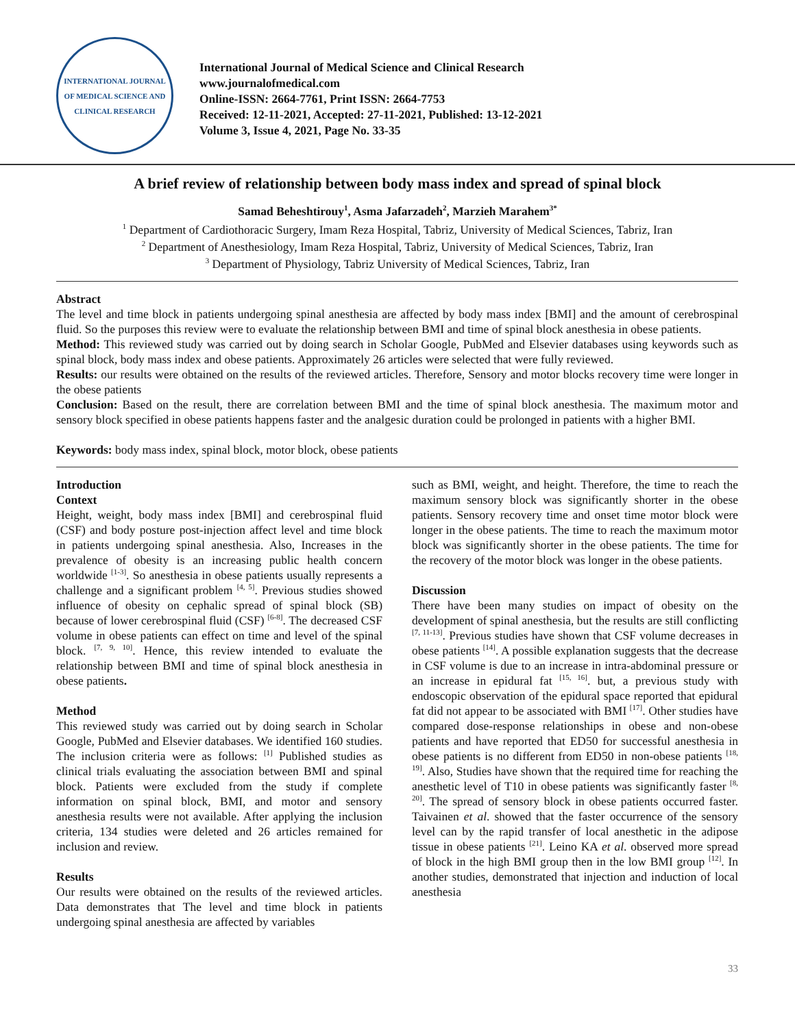INTERNATIONAL JOURNAL OF MEDICAL SCIENCE AND CLINICAL RESEARCH
International Journal of Medical Science and Clinical Research
www.journalofmedical.com
Online-ISSN: 2664-7761, Print ISSN: 2664-7753
Received: 12-11-2021, Accepted: 27-11-2021, Published: 13-12-2021
Volume 3, Issue 4, 2021, Page No. 33-35
A brief review of relationship between body mass index and spread of spinal block
Samad Beheshtirouy<sup>1</sup>, Asma Jafarzadeh<sup>2</sup>, Marzieh Marahem<sup>3*</sup>
<sup>1</sup> Department of Cardiothoracic Surgery, Imam Reza Hospital, Tabriz, University of Medical Sciences, Tabriz, Iran
<sup>2</sup> Department of Anesthesiology, Imam Reza Hospital, Tabriz, University of Medical Sciences, Tabriz, Iran
<sup>3</sup> Department of Physiology, Tabriz University of Medical Sciences, Tabriz, Iran
Abstract
The level and time block in patients undergoing spinal anesthesia are affected by body mass index [BMI] and the amount of cerebrospinal fluid. So the purposes this review were to evaluate the relationship between BMI and time of spinal block anesthesia in obese patients.
Method: This reviewed study was carried out by doing search in Scholar Google, PubMed and Elsevier databases using keywords such as spinal block, body mass index and obese patients. Approximately 26 articles were selected that were fully reviewed.
Results: our results were obtained on the results of the reviewed articles. Therefore, Sensory and motor blocks recovery time were longer in the obese patients
Conclusion: Based on the result, there are correlation between BMI and the time of spinal block anesthesia. The maximum motor and sensory block specified in obese patients happens faster and the analgesic duration could be prolonged in patients with a higher BMI.
Keywords: body mass index, spinal block, motor block, obese patients
Introduction
Context
Height, weight, body mass index [BMI] and cerebrospinal fluid (CSF) and body posture post-injection affect level and time block in patients undergoing spinal anesthesia. Also, Increases in the prevalence of obesity is an increasing public health concern worldwide <sup>[1-3]</sup>. So anesthesia in obese patients usually represents a challenge and a significant problem <sup>[4, 5]</sup>. Previous studies showed influence of obesity on cephalic spread of spinal block (SB) because of lower cerebrospinal fluid (CSF) <sup>[6-8]</sup>. The decreased CSF volume in obese patients can effect on time and level of the spinal block. <sup>[7, 9, 10]</sup>. Hence, this review intended to evaluate the relationship between BMI and time of spinal block anesthesia in obese patients.
Method
This reviewed study was carried out by doing search in Scholar Google, PubMed and Elsevier databases. We identified 160 studies. The inclusion criteria were as follows: <sup>[1]</sup> Published studies as clinical trials evaluating the association between BMI and spinal block. Patients were excluded from the study if complete information on spinal block, BMI, and motor and sensory anesthesia results were not available. After applying the inclusion criteria, 134 studies were deleted and 26 articles remained for inclusion and review.
Results
Our results were obtained on the results of the reviewed articles. Data demonstrates that The level and time block in patients undergoing spinal anesthesia are affected by variables
such as BMI, weight, and height. Therefore, the time to reach the maximum sensory block was significantly shorter in the obese patients. Sensory recovery time and onset time motor block were longer in the obese patients. The time to reach the maximum motor block was significantly shorter in the obese patients. The time for the recovery of the motor block was longer in the obese patients.
Discussion
There have been many studies on impact of obesity on the development of spinal anesthesia, but the results are still conflicting <sup>[7, 11-13]</sup>. Previous studies have shown that CSF volume decreases in obese patients <sup>[14]</sup>. A possible explanation suggests that the decrease in CSF volume is due to an increase in intra-abdominal pressure or an increase in epidural fat <sup>[15, 16]</sup>. but, a previous study with endoscopic observation of the epidural space reported that epidural fat did not appear to be associated with BMI <sup>[17]</sup>. Other studies have compared dose-response relationships in obese and non-obese patients and have reported that ED50 for successful anesthesia in obese patients is no different from ED50 in non-obese patients <sup>[18, 19]</sup>. Also, Studies have shown that the required time for reaching the anesthetic level of T10 in obese patients was significantly faster <sup>[8, 20]</sup>. The spread of sensory block in obese patients occurred faster. Taivainen et al. showed that the faster occurrence of the sensory level can by the rapid transfer of local anesthetic in the adipose tissue in obese patients <sup>[21]</sup>. Leino KA et al. observed more spread of block in the high BMI group then in the low BMI group <sup>[12]</sup>. In another studies, demonstrated that injection and induction of local anesthesia
33